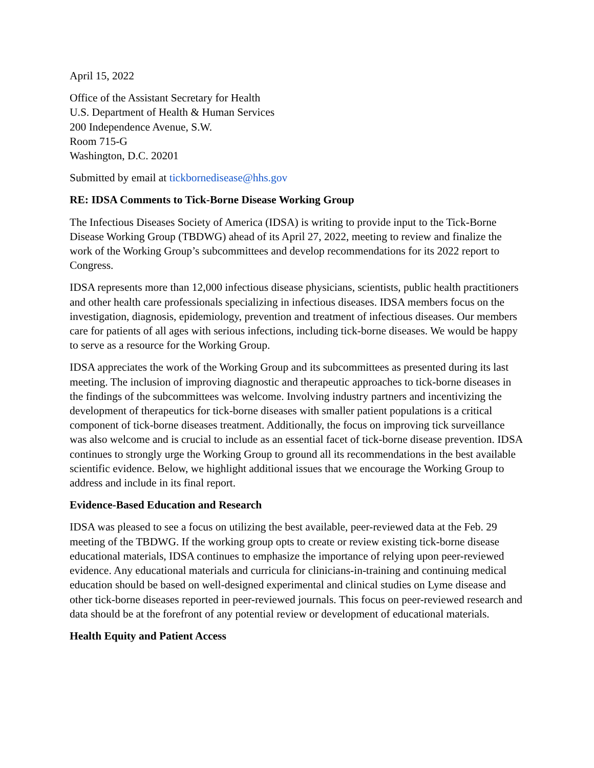April 15, 2022
Office of the Assistant Secretary for Health
U.S. Department of Health & Human Services
200 Independence Avenue, S.W.
Room 715-G
Washington, D.C. 20201
Submitted by email at tickbornedisease@hhs.gov
RE: IDSA Comments to Tick-Borne Disease Working Group
The Infectious Diseases Society of America (IDSA) is writing to provide input to the Tick-Borne Disease Working Group (TBDWG) ahead of its April 27, 2022, meeting to review and finalize the work of the Working Group’s subcommittees and develop recommendations for its 2022 report to Congress.
IDSA represents more than 12,000 infectious disease physicians, scientists, public health practitioners and other health care professionals specializing in infectious diseases. IDSA members focus on the investigation, diagnosis, epidemiology, prevention and treatment of infectious diseases. Our members care for patients of all ages with serious infections, including tick-borne diseases. We would be happy to serve as a resource for the Working Group.
IDSA appreciates the work of the Working Group and its subcommittees as presented during its last meeting. The inclusion of improving diagnostic and therapeutic approaches to tick-borne diseases in the findings of the subcommittees was welcome. Involving industry partners and incentivizing the development of therapeutics for tick-borne diseases with smaller patient populations is a critical component of tick-borne diseases treatment. Additionally, the focus on improving tick surveillance was also welcome and is crucial to include as an essential facet of tick-borne disease prevention. IDSA continues to strongly urge the Working Group to ground all its recommendations in the best available scientific evidence. Below, we highlight additional issues that we encourage the Working Group to address and include in its final report.
Evidence-Based Education and Research
IDSA was pleased to see a focus on utilizing the best available, peer-reviewed data at the Feb. 29 meeting of the TBDWG. If the working group opts to create or review existing tick-borne disease educational materials, IDSA continues to emphasize the importance of relying upon peer-reviewed evidence. Any educational materials and curricula for clinicians-in-training and continuing medical education should be based on well-designed experimental and clinical studies on Lyme disease and other tick-borne diseases reported in peer-reviewed journals. This focus on peer-reviewed research and data should be at the forefront of any potential review or development of educational materials.
Health Equity and Patient Access